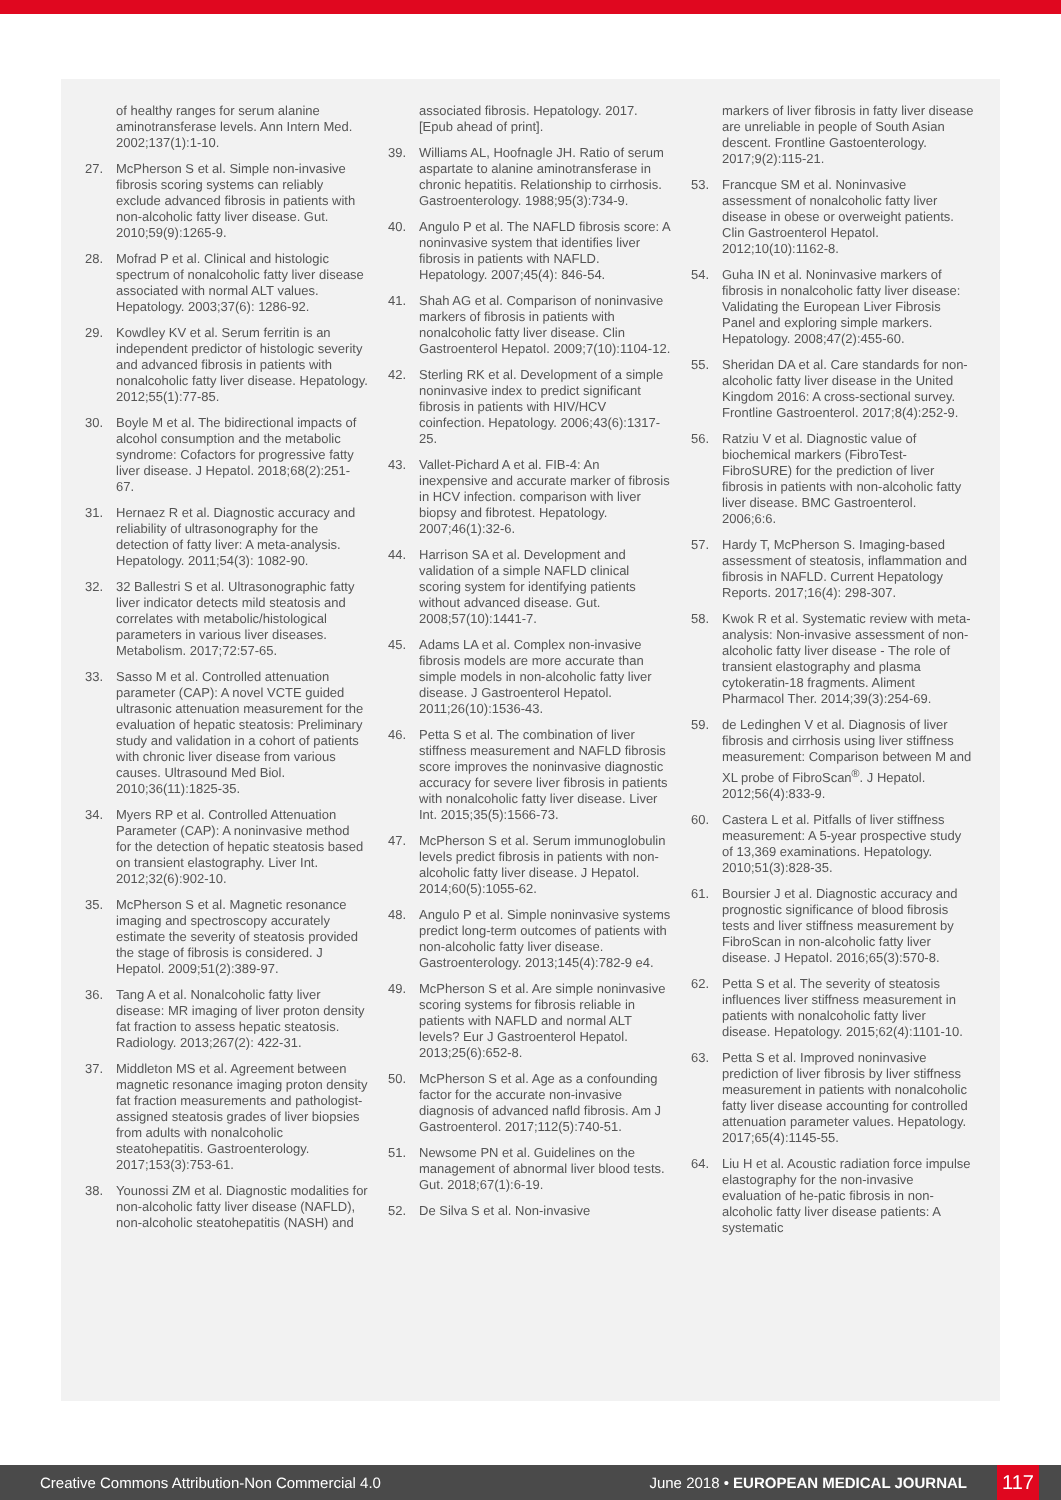of healthy ranges for serum alanine aminotransferase levels. Ann Intern Med. 2002;137(1):1-10.
27. McPherson S et al. Simple non-invasive fibrosis scoring systems can reliably exclude advanced fibrosis in patients with non-alcoholic fatty liver disease. Gut. 2010;59(9):1265-9.
28. Mofrad P et al. Clinical and histologic spectrum of nonalcoholic fatty liver disease associated with normal ALT values. Hepatology. 2003;37(6): 1286-92.
29. Kowdley KV et al. Serum ferritin is an independent predictor of histologic severity and advanced fibrosis in patients with nonalcoholic fatty liver disease. Hepatology. 2012;55(1):77-85.
30. Boyle M et al. The bidirectional impacts of alcohol consumption and the metabolic syndrome: Cofactors for progressive fatty liver disease. J Hepatol. 2018;68(2):251-67.
31. Hernaez R et al. Diagnostic accuracy and reliability of ultrasonography for the detection of fatty liver: A meta-analysis. Hepatology. 2011;54(3): 1082-90.
32. 32 Ballestri S et al. Ultrasonographic fatty liver indicator detects mild steatosis and correlates with metabolic/histological parameters in various liver diseases. Metabolism. 2017;72:57-65.
33. Sasso M et al. Controlled attenuation parameter (CAP): A novel VCTE guided ultrasonic attenuation measurement for the evaluation of hepatic steatosis: Preliminary study and validation in a cohort of patients with chronic liver disease from various causes. Ultrasound Med Biol. 2010;36(11):1825-35.
34. Myers RP et al. Controlled Attenuation Parameter (CAP): A noninvasive method for the detection of hepatic steatosis based on transient elastography. Liver Int. 2012;32(6):902-10.
35. McPherson S et al. Magnetic resonance imaging and spectroscopy accurately estimate the severity of steatosis provided the stage of fibrosis is considered. J Hepatol. 2009;51(2):389-97.
36. Tang A et al. Nonalcoholic fatty liver disease: MR imaging of liver proton density fat fraction to assess hepatic steatosis. Radiology. 2013;267(2): 422-31.
37. Middleton MS et al. Agreement between magnetic resonance imaging proton density fat fraction measurements and pathologist-assigned steatosis grades of liver biopsies from adults with nonalcoholic steatohepatitis. Gastroenterology. 2017;153(3):753-61.
38. Younossi ZM et al. Diagnostic modalities for non-alcoholic fatty liver disease (NAFLD), non-alcoholic steatohepatitis (NASH) and
associated fibrosis. Hepatology. 2017. [Epub ahead of print].
39. Williams AL, Hoofnagle JH. Ratio of serum aspartate to alanine aminotransferase in chronic hepatitis. Relationship to cirrhosis. Gastroenterology. 1988;95(3):734-9.
40. Angulo P et al. The NAFLD fibrosis score: A noninvasive system that identifies liver fibrosis in patients with NAFLD. Hepatology. 2007;45(4): 846-54.
41. Shah AG et al. Comparison of noninvasive markers of fibrosis in patients with nonalcoholic fatty liver disease. Clin Gastroenterol Hepatol. 2009;7(10):1104-12.
42. Sterling RK et al. Development of a simple noninvasive index to predict significant fibrosis in patients with HIV/HCV coinfection. Hepatology. 2006;43(6):1317-25.
43. Vallet-Pichard A et al. FIB-4: An inexpensive and accurate marker of fibrosis in HCV infection. comparison with liver biopsy and fibrotest. Hepatology. 2007;46(1):32-6.
44. Harrison SA et al. Development and validation of a simple NAFLD clinical scoring system for identifying patients without advanced disease. Gut. 2008;57(10):1441-7.
45. Adams LA et al. Complex non-invasive fibrosis models are more accurate than simple models in non-alcoholic fatty liver disease. J Gastroenterol Hepatol. 2011;26(10):1536-43.
46. Petta S et al. The combination of liver stiffness measurement and NAFLD fibrosis score improves the noninvasive diagnostic accuracy for severe liver fibrosis in patients with nonalcoholic fatty liver disease. Liver Int. 2015;35(5):1566-73.
47. McPherson S et al. Serum immunoglobulin levels predict fibrosis in patients with non-alcoholic fatty liver disease. J Hepatol. 2014;60(5):1055-62.
48. Angulo P et al. Simple noninvasive systems predict long-term outcomes of patients with non-alcoholic fatty liver disease. Gastroenterology. 2013;145(4):782-9 e4.
49. McPherson S et al. Are simple noninvasive scoring systems for fibrosis reliable in patients with NAFLD and normal ALT levels? Eur J Gastroenterol Hepatol. 2013;25(6):652-8.
50. McPherson S et al. Age as a confounding factor for the accurate non-invasive diagnosis of advanced nafld fibrosis. Am J Gastroenterol. 2017;112(5):740-51.
51. Newsome PN et al. Guidelines on the management of abnormal liver blood tests. Gut. 2018;67(1):6-19.
52. De Silva S et al. Non-invasive
markers of liver fibrosis in fatty liver disease are unreliable in people of South Asian descent. Frontline Gastoenterology. 2017;9(2):115-21.
53. Francque SM et al. Noninvasive assessment of nonalcoholic fatty liver disease in obese or overweight patients. Clin Gastroenterol Hepatol. 2012;10(10):1162-8.
54. Guha IN et al. Noninvasive markers of fibrosis in nonalcoholic fatty liver disease: Validating the European Liver Fibrosis Panel and exploring simple markers. Hepatology. 2008;47(2):455-60.
55. Sheridan DA et al. Care standards for non-alcoholic fatty liver disease in the United Kingdom 2016: A cross-sectional survey. Frontline Gastroenterol. 2017;8(4):252-9.
56. Ratziu V et al. Diagnostic value of biochemical markers (FibroTest-FibroSURE) for the prediction of liver fibrosis in patients with non-alcoholic fatty liver disease. BMC Gastroenterol. 2006;6:6.
57. Hardy T, McPherson S. Imaging-based assessment of steatosis, inflammation and fibrosis in NAFLD. Current Hepatology Reports. 2017;16(4): 298-307.
58. Kwok R et al. Systematic review with meta-analysis: Non-invasive assessment of non-alcoholic fatty liver disease - The role of transient elastography and plasma cytokeratin-18 fragments. Aliment Pharmacol Ther. 2014;39(3):254-69.
59. de Ledinghen V et al. Diagnosis of liver fibrosis and cirrhosis using liver stiffness measurement: Comparison between M and XL probe of FibroScan<sup>®</sup>. J Hepatol. 2012;56(4):833-9.
60. Castera L et al. Pitfalls of liver stiffness measurement: A 5-year prospective study of 13,369 examinations. Hepatology. 2010;51(3):828-35.
61. Boursier J et al. Diagnostic accuracy and prognostic significance of blood fibrosis tests and liver stiffness measurement by FibroScan in non-alcoholic fatty liver disease. J Hepatol. 2016;65(3):570-8.
62. Petta S et al. The severity of steatosis influences liver stiffness measurement in patients with nonalcoholic fatty liver disease. Hepatology. 2015;62(4):1101-10.
63. Petta S et al. Improved noninvasive prediction of liver fibrosis by liver stiffness measurement in patients with nonalcoholic fatty liver disease accounting for controlled attenuation parameter values. Hepatology. 2017;65(4):1145-55.
64. Liu H et al. Acoustic radiation force impulse elastography for the non-invasive evaluation of he-patic fibrosis in non-alcoholic fatty liver disease patients: A systematic
Creative Commons Attribution-Non Commercial 4.0
June 2018 • EUROPEAN MEDICAL JOURNAL
117